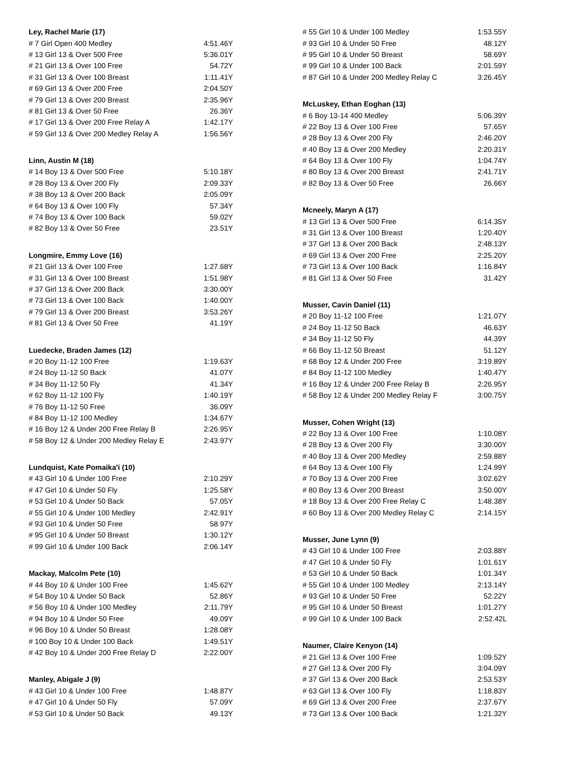| Ley, Rachel Marie (17) | |
| --- | --- |
| # 7 Girl Open 400 Medley | 4:51.46Y |
| # 13 Girl 13 & Over 500 Free | 5:36.01Y |
| # 21 Girl 13 & Over 100 Free | 54.72Y |
| # 31 Girl 13 & Over 100 Breast | 1:11.41Y |
| # 69 Girl 13 & Over 200 Free | 2:04.50Y |
| # 79 Girl 13 & Over 200 Breast | 2:35.96Y |
| # 81 Girl 13 & Over 50 Free | 26.36Y |
| # 17 Girl 13 & Over 200 Free Relay A | 1:42.17Y |
| # 59 Girl 13 & Over 200 Medley Relay A | 1:56.56Y |
| Linn, Austin M (18) | |
| # 14 Boy 13 & Over 500 Free | 5:10.18Y |
| # 28 Boy 13 & Over 200 Fly | 2:09.33Y |
| # 38 Boy 13 & Over 200 Back | 2:05.09Y |
| # 64 Boy 13 & Over 100 Fly | 57.34Y |
| # 74 Boy 13 & Over 100 Back | 59.02Y |
| # 82 Boy 13 & Over 50 Free | 23.51Y |
| Longmire, Emmy Love (16) | |
| # 21 Girl 13 & Over 100 Free | 1:27.68Y |
| # 31 Girl 13 & Over 100 Breast | 1:51.98Y |
| # 37 Girl 13 & Over 200 Back | 3:30.00Y |
| # 73 Girl 13 & Over 100 Back | 1:40.00Y |
| # 79 Girl 13 & Over 200 Breast | 3:53.26Y |
| # 81 Girl 13 & Over 50 Free | 41.19Y |
| Luedecke, Braden James (12) | |
| # 20 Boy 11-12 100 Free | 1:19.63Y |
| # 24 Boy 11-12 50 Back | 41.07Y |
| # 34 Boy 11-12 50 Fly | 41.34Y |
| # 62 Boy 11-12 100 Fly | 1:40.19Y |
| # 76 Boy 11-12 50 Free | 36.09Y |
| # 84 Boy 11-12 100 Medley | 1:34.67Y |
| # 16 Boy 12 & Under 200 Free Relay B | 2:26.95Y |
| # 58 Boy 12 & Under 200 Medley Relay E | 2:43.97Y |
| Lundquist, Kate Pomaika'i (10) | |
| # 43 Girl 10 & Under 100 Free | 2:10.29Y |
| # 47 Girl 10 & Under 50 Fly | 1:25.58Y |
| # 53 Girl 10 & Under 50 Back | 57.05Y |
| # 55 Girl 10 & Under 100 Medley | 2:42.91Y |
| # 93 Girl 10 & Under 50 Free | 58.97Y |
| # 95 Girl 10 & Under 50 Breast | 1:30.12Y |
| # 99 Girl 10 & Under 100 Back | 2:06.14Y |
| Mackay, Malcolm Pete (10) | |
| # 44 Boy 10 & Under 100 Free | 1:45.62Y |
| # 54 Boy 10 & Under 50 Back | 52.86Y |
| # 56 Boy 10 & Under 100 Medley | 2:11.79Y |
| # 94 Boy 10 & Under 50 Free | 49.09Y |
| # 96 Boy 10 & Under 50 Breast | 1:28.08Y |
| # 100 Boy 10 & Under 100 Back | 1:49.51Y |
| # 42 Boy 10 & Under 200 Free Relay D | 2:22.00Y |
| Manley, Abigale J (9) | |
| # 43 Girl 10 & Under 100 Free | 1:48.87Y |
| # 47 Girl 10 & Under 50 Fly | 57.09Y |
| # 53 Girl 10 & Under 50 Back | 49.13Y |
| # 55 Girl 10 & Under 100 Medley | 1:53.55Y |
| # 93 Girl 10 & Under 50 Free | 48.12Y |
| # 95 Girl 10 & Under 50 Breast | 58.69Y |
| # 99 Girl 10 & Under 100 Back | 2:01.59Y |
| # 87 Girl 10 & Under 200 Medley Relay C | 3:26.45Y |
| McLuskey, Ethan Eoghan (13) | |
| # 6 Boy 13-14 400 Medley | 5:06.39Y |
| # 22 Boy 13 & Over 100 Free | 57.65Y |
| # 28 Boy 13 & Over 200 Fly | 2:46.20Y |
| # 40 Boy 13 & Over 200 Medley | 2:20.31Y |
| # 64 Boy 13 & Over 100 Fly | 1:04.74Y |
| # 80 Boy 13 & Over 200 Breast | 2:41.71Y |
| # 82 Boy 13 & Over 50 Free | 26.66Y |
| Mcneely, Maryn A (17) | |
| # 13 Girl 13 & Over 500 Free | 6:14.35Y |
| # 31 Girl 13 & Over 100 Breast | 1:20.40Y |
| # 37 Girl 13 & Over 200 Back | 2:48.13Y |
| # 69 Girl 13 & Over 200 Free | 2:25.20Y |
| # 73 Girl 13 & Over 100 Back | 1:16.84Y |
| # 81 Girl 13 & Over 50 Free | 31.42Y |
| Musser, Cavin Daniel (11) | |
| # 20 Boy 11-12 100 Free | 1:21.07Y |
| # 24 Boy 11-12 50 Back | 46.63Y |
| # 34 Boy 11-12 50 Fly | 44.39Y |
| # 66 Boy 11-12 50 Breast | 51.12Y |
| # 68 Boy 12 & Under 200 Free | 3:19.89Y |
| # 84 Boy 11-12 100 Medley | 1:40.47Y |
| # 16 Boy 12 & Under 200 Free Relay B | 2:26.95Y |
| # 58 Boy 12 & Under 200 Medley Relay F | 3:00.75Y |
| Musser, Cohen Wright (13) | |
| # 22 Boy 13 & Over 100 Free | 1:10.08Y |
| # 28 Boy 13 & Over 200 Fly | 3:30.00Y |
| # 40 Boy 13 & Over 200 Medley | 2:59.88Y |
| # 64 Boy 13 & Over 100 Fly | 1:24.99Y |
| # 70 Boy 13 & Over 200 Free | 3:02.62Y |
| # 80 Boy 13 & Over 200 Breast | 3:50.00Y |
| # 18 Boy 13 & Over 200 Free Relay C | 1:48.38Y |
| # 60 Boy 13 & Over 200 Medley Relay C | 2:14.15Y |
| Musser, June Lynn (9) | |
| # 43 Girl 10 & Under 100 Free | 2:03.88Y |
| # 47 Girl 10 & Under 50 Fly | 1:01.61Y |
| # 53 Girl 10 & Under 50 Back | 1:01.34Y |
| # 55 Girl 10 & Under 100 Medley | 2:13.14Y |
| # 93 Girl 10 & Under 50 Free | 52.22Y |
| # 95 Girl 10 & Under 50 Breast | 1:01.27Y |
| # 99 Girl 10 & Under 100 Back | 2:52.42L |
| Naumer, Claire Kenyon (14) | |
| # 21 Girl 13 & Over 100 Free | 1:09.52Y |
| # 27 Girl 13 & Over 200 Fly | 3:04.09Y |
| # 37 Girl 13 & Over 200 Back | 2:53.53Y |
| # 63 Girl 13 & Over 100 Fly | 1:18.83Y |
| # 69 Girl 13 & Over 200 Free | 2:37.67Y |
| # 73 Girl 13 & Over 100 Back | 1:21.32Y |